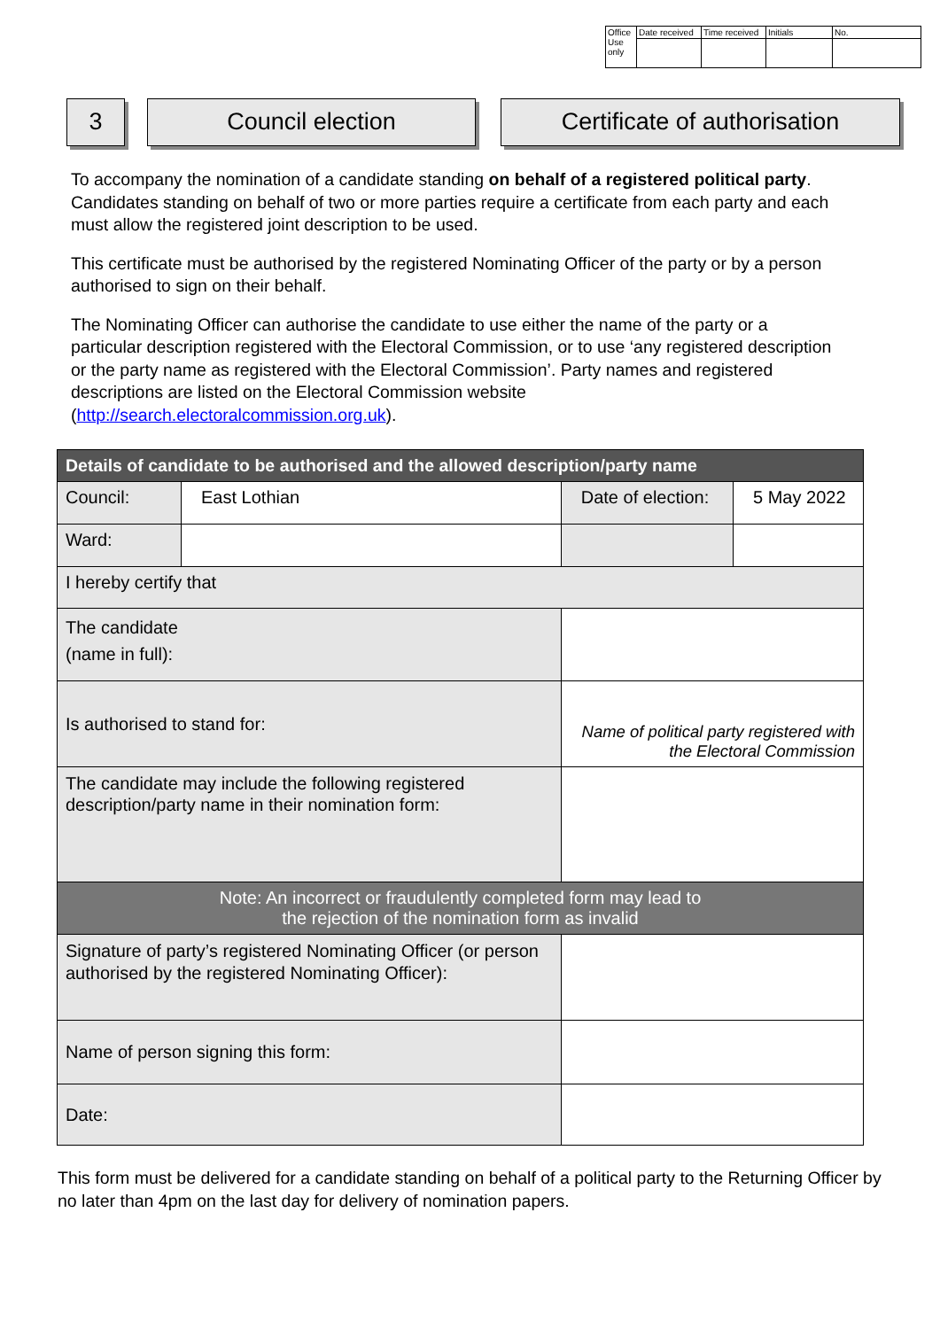| Office Use only | Date received | Time received | Initials | No. |
3 Council election
Certificate of authorisation
To accompany the nomination of a candidate standing on behalf of a registered political party. Candidates standing on behalf of two or more parties require a certificate from each party and each must allow the registered joint description to be used.
This certificate must be authorised by the registered Nominating Officer of the party or by a person authorised to sign on their behalf.
The Nominating Officer can authorise the candidate to use either the name of the party or a particular description registered with the Electoral Commission, or to use ‘any registered description or the party name as registered with the Electoral Commission’. Party names and registered descriptions are listed on the Electoral Commission website (http://search.electoralcommission.org.uk).
| Details of candidate to be authorised and the allowed description/party name | | | | |
| --- | --- | --- | --- | --- |
| Council: | East Lothian | | Date of election: | 5 May 2022 |
| Ward: | | | | |
| I hereby certify that | | | | |
| The candidate (name in full): | | | | |
| Is authorised to stand for: | | Name of political party registered with the Electoral Commission | | |
| The candidate may include the following registered description/party name in their nomination form: | | | | |
| Note: An incorrect or fraudulently completed form may lead to the rejection of the nomination form as invalid | | | | |
| Signature of party’s registered Nominating Officer (or person authorised by the registered Nominating Officer): | | | | |
| Name of person signing this form: | | | | |
| Date: | | | | |
This form must be delivered for a candidate standing on behalf of a political party to the Returning Officer by no later than 4pm on the last day for delivery of nomination papers.